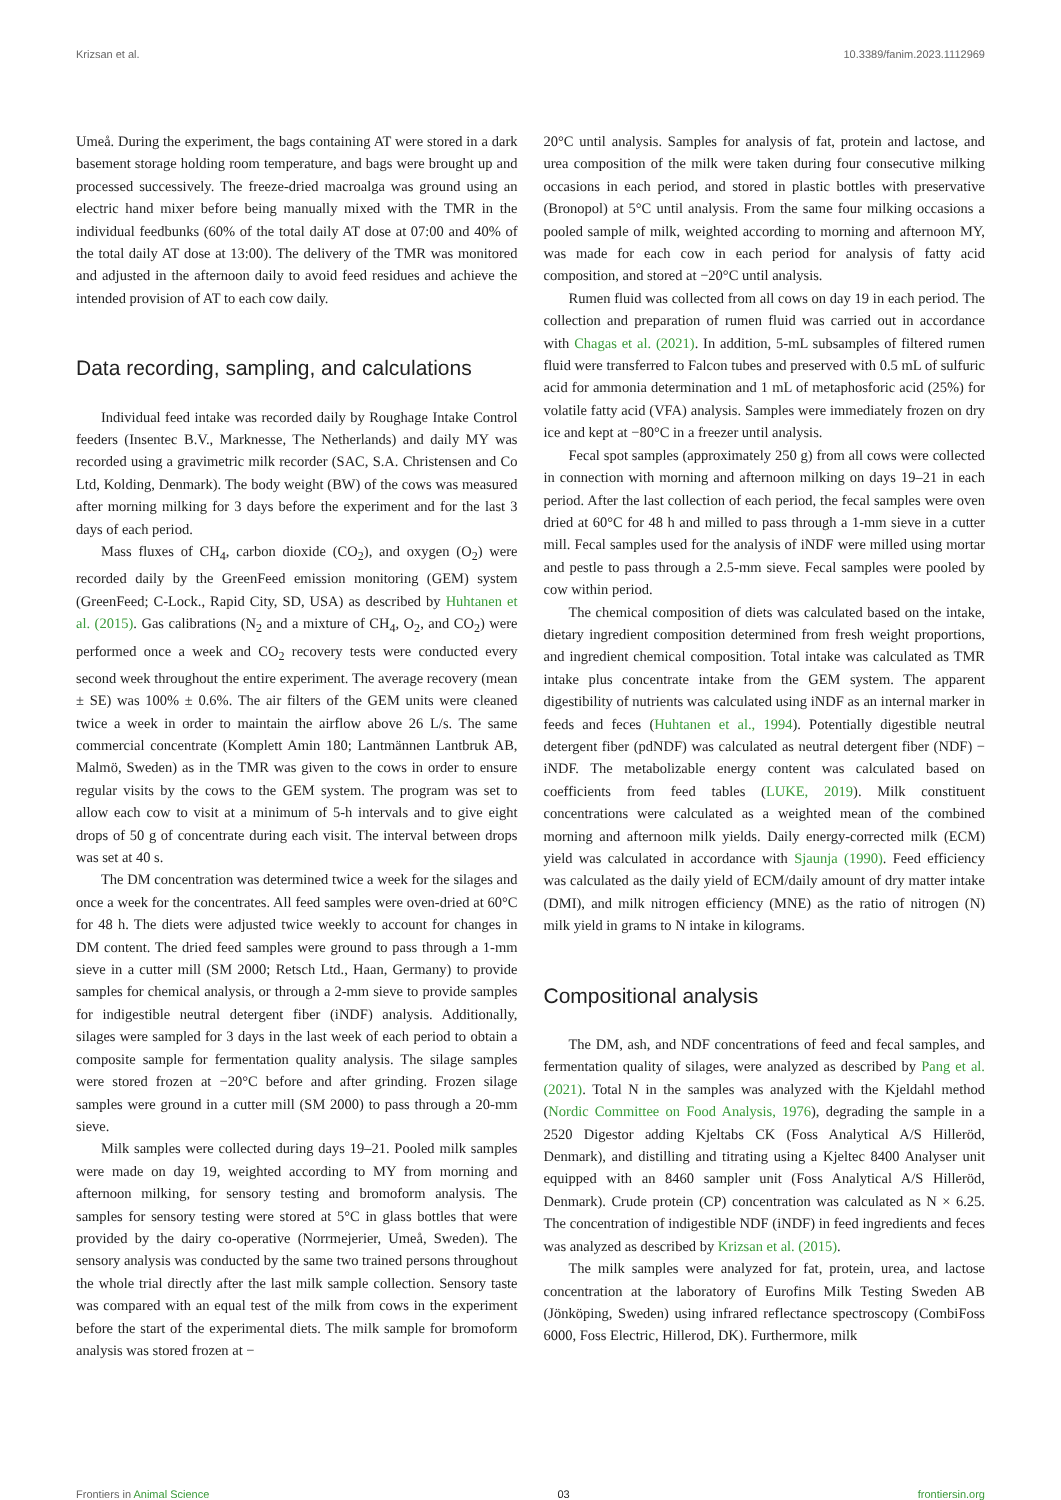Krizsan et al. 10.3389/fanim.2023.1112969
Umeå. During the experiment, the bags containing AT were stored in a dark basement storage holding room temperature, and bags were brought up and processed successively. The freeze-dried macroalga was ground using an electric hand mixer before being manually mixed with the TMR in the individual feedbunks (60% of the total daily AT dose at 07:00 and 40% of the total daily AT dose at 13:00). The delivery of the TMR was monitored and adjusted in the afternoon daily to avoid feed residues and achieve the intended provision of AT to each cow daily.
Data recording, sampling, and calculations
Individual feed intake was recorded daily by Roughage Intake Control feeders (Insentec B.V., Marknesse, The Netherlands) and daily MY was recorded using a gravimetric milk recorder (SAC, S.A. Christensen and Co Ltd, Kolding, Denmark). The body weight (BW) of the cows was measured after morning milking for 3 days before the experiment and for the last 3 days of each period.
Mass fluxes of CH<sub>4</sub>, carbon dioxide (CO<sub>2</sub>), and oxygen (O<sub>2</sub>) were recorded daily by the GreenFeed emission monitoring (GEM) system (GreenFeed; C-Lock., Rapid City, SD, USA) as described by Huhtanen et al. (2015). Gas calibrations (N<sub>2</sub> and a mixture of CH<sub>4</sub>, O<sub>2</sub>, and CO<sub>2</sub>) were performed once a week and CO<sub>2</sub> recovery tests were conducted every second week throughout the entire experiment. The average recovery (mean ± SE) was 100% ± 0.6%. The air filters of the GEM units were cleaned twice a week in order to maintain the airflow above 26 L/s. The same commercial concentrate (Komplett Amin 180; Lantmännen Lantbruk AB, Malmö, Sweden) as in the TMR was given to the cows in order to ensure regular visits by the cows to the GEM system. The program was set to allow each cow to visit at a minimum of 5-h intervals and to give eight drops of 50 g of concentrate during each visit. The interval between drops was set at 40 s.
The DM concentration was determined twice a week for the silages and once a week for the concentrates. All feed samples were oven-dried at 60°C for 48 h. The diets were adjusted twice weekly to account for changes in DM content. The dried feed samples were ground to pass through a 1-mm sieve in a cutter mill (SM 2000; Retsch Ltd., Haan, Germany) to provide samples for chemical analysis, or through a 2-mm sieve to provide samples for indigestible neutral detergent fiber (iNDF) analysis. Additionally, silages were sampled for 3 days in the last week of each period to obtain a composite sample for fermentation quality analysis. The silage samples were stored frozen at −20°C before and after grinding. Frozen silage samples were ground in a cutter mill (SM 2000) to pass through a 20-mm sieve.
Milk samples were collected during days 19–21. Pooled milk samples were made on day 19, weighted according to MY from morning and afternoon milking, for sensory testing and bromoform analysis. The samples for sensory testing were stored at 5°C in glass bottles that were provided by the dairy co-operative (Norrmejerier, Umeå, Sweden). The sensory analysis was conducted by the same two trained persons throughout the whole trial directly after the last milk sample collection. Sensory taste was compared with an equal test of the milk from cows in the experiment before the start of the experimental diets. The milk sample for bromoform analysis was stored frozen at −
20°C until analysis. Samples for analysis of fat, protein and lactose, and urea composition of the milk were taken during four consecutive milking occasions in each period, and stored in plastic bottles with preservative (Bronopol) at 5°C until analysis. From the same four milking occasions a pooled sample of milk, weighted according to morning and afternoon MY, was made for each cow in each period for analysis of fatty acid composition, and stored at −20°C until analysis.
Rumen fluid was collected from all cows on day 19 in each period. The collection and preparation of rumen fluid was carried out in accordance with Chagas et al. (2021). In addition, 5-mL subsamples of filtered rumen fluid were transferred to Falcon tubes and preserved with 0.5 mL of sulfuric acid for ammonia determination and 1 mL of metaphosforic acid (25%) for volatile fatty acid (VFA) analysis. Samples were immediately frozen on dry ice and kept at −80°C in a freezer until analysis.
Fecal spot samples (approximately 250 g) from all cows were collected in connection with morning and afternoon milking on days 19–21 in each period. After the last collection of each period, the fecal samples were oven dried at 60°C for 48 h and milled to pass through a 1-mm sieve in a cutter mill. Fecal samples used for the analysis of iNDF were milled using mortar and pestle to pass through a 2.5-mm sieve. Fecal samples were pooled by cow within period.
The chemical composition of diets was calculated based on the intake, dietary ingredient composition determined from fresh weight proportions, and ingredient chemical composition. Total intake was calculated as TMR intake plus concentrate intake from the GEM system. The apparent digestibility of nutrients was calculated using iNDF as an internal marker in feeds and feces (Huhtanen et al., 1994). Potentially digestible neutral detergent fiber (pdNDF) was calculated as neutral detergent fiber (NDF) − iNDF. The metabolizable energy content was calculated based on coefficients from feed tables (LUKE, 2019). Milk constituent concentrations were calculated as a weighted mean of the combined morning and afternoon milk yields. Daily energy-corrected milk (ECM) yield was calculated in accordance with Sjaunja (1990). Feed efficiency was calculated as the daily yield of ECM/daily amount of dry matter intake (DMI), and milk nitrogen efficiency (MNE) as the ratio of nitrogen (N) milk yield in grams to N intake in kilograms.
Compositional analysis
The DM, ash, and NDF concentrations of feed and fecal samples, and fermentation quality of silages, were analyzed as described by Pang et al. (2021). Total N in the samples was analyzed with the Kjeldahl method (Nordic Committee on Food Analysis, 1976), degrading the sample in a 2520 Digestor adding Kjeltabs CK (Foss Analytical A/S Hilleröd, Denmark), and distilling and titrating using a Kjeltec 8400 Analyser unit equipped with an 8460 sampler unit (Foss Analytical A/S Hilleröd, Denmark). Crude protein (CP) concentration was calculated as N × 6.25. The concentration of indigestible NDF (iNDF) in feed ingredients and feces was analyzed as described by Krizsan et al. (2015).
The milk samples were analyzed for fat, protein, urea, and lactose concentration at the laboratory of Eurofins Milk Testing Sweden AB (Jönköping, Sweden) using infrared reflectance spectroscopy (CombiFoss 6000, Foss Electric, Hillerod, DK). Furthermore, milk
Frontiers in Animal Science 03 frontiersin.org